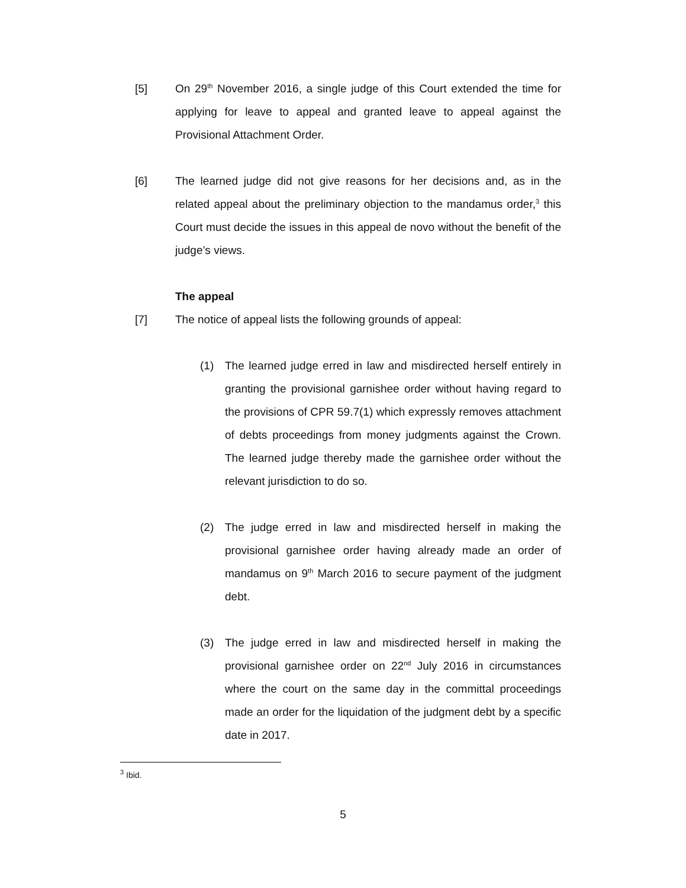[5] On 29<sup>th</sup> November 2016, a single judge of this Court extended the time for applying for leave to appeal and granted leave to appeal against the Provisional Attachment Order.
[6] The learned judge did not give reasons for her decisions and, as in the related appeal about the preliminary objection to the mandamus order,<sup>3</sup> this Court must decide the issues in this appeal de novo without the benefit of the judge’s views.
The appeal
[7] The notice of appeal lists the following grounds of appeal:
(1) The learned judge erred in law and misdirected herself entirely in granting the provisional garnishee order without having regard to the provisions of CPR 59.7(1) which expressly removes attachment of debts proceedings from money judgments against the Crown. The learned judge thereby made the garnishee order without the relevant jurisdiction to do so.
(2) The judge erred in law and misdirected herself in making the provisional garnishee order having already made an order of mandamus on 9<sup>th</sup> March 2016 to secure payment of the judgment debt.
(3) The judge erred in law and misdirected herself in making the provisional garnishee order on 22<sup>nd</sup> July 2016 in circumstances where the court on the same day in the committal proceedings made an order for the liquidation of the judgment debt by a specific date in 2017.
<sup>3</sup> Ibid.
5